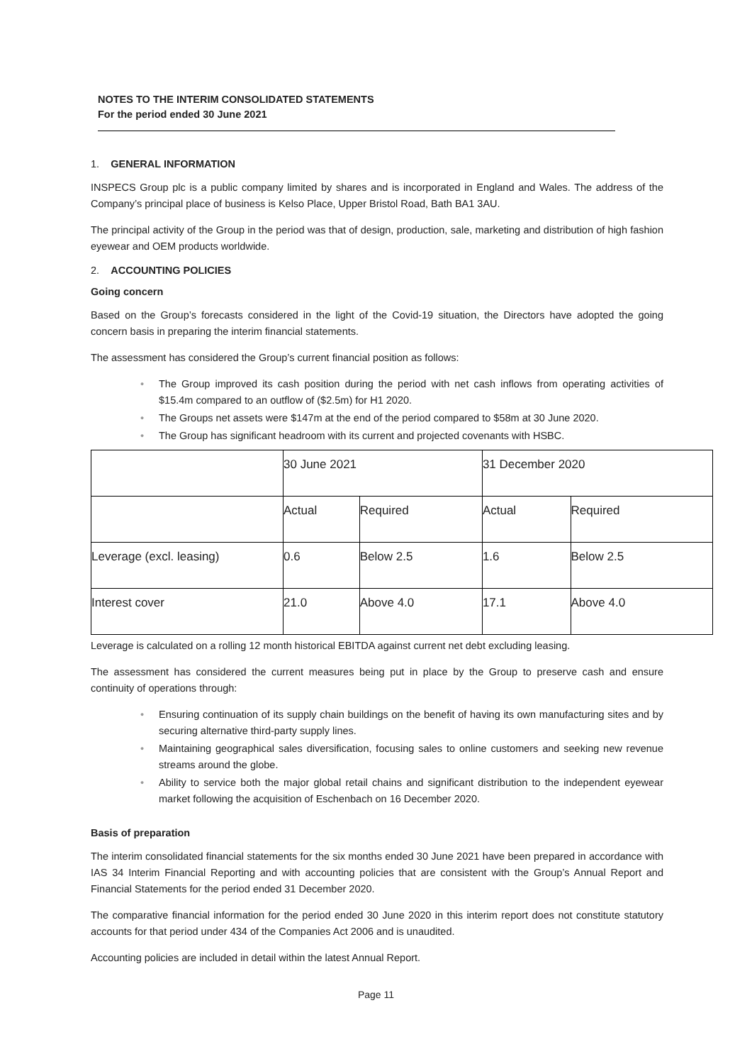NOTES TO THE INTERIM CONSOLIDATED STATEMENTS
For the period ended 30 June 2021
1. GENERAL INFORMATION
INSPECS Group plc is a public company limited by shares and is incorporated in England and Wales. The address of the Company’s principal place of business is Kelso Place, Upper Bristol Road, Bath BA1 3AU.
The principal activity of the Group in the period was that of design, production, sale, marketing and distribution of high fashion eyewear and OEM products worldwide.
2. ACCOUNTING POLICIES
Going concern
Based on the Group’s forecasts considered in the light of the Covid-19 situation, the Directors have adopted the going concern basis in preparing the interim financial statements.
The assessment has considered the Group’s current financial position as follows:
• The Group improved its cash position during the period with net cash inflows from operating activities of $15.4m compared to an outflow of ($2.5m) for H1 2020.
• The Groups net assets were $147m at the end of the period compared to $58m at 30 June 2020.
• The Group has significant headroom with its current and projected covenants with HSBC.
| | 30 June 2021 | | 31 December 2020 | |
| | Actual | Required | Actual | Required |
| Leverage (excl. leasing) | 0.6 | Below 2.5 | 1.6 | Below 2.5 |
| Interest cover | 21.0 | Above 4.0 | 17.1 | Above 4.0 |
Leverage is calculated on a rolling 12 month historical EBITDA against current net debt excluding leasing.
The assessment has considered the current measures being put in place by the Group to preserve cash and ensure continuity of operations through:
• Ensuring continuation of its supply chain buildings on the benefit of having its own manufacturing sites and by securing alternative third-party supply lines.
• Maintaining geographical sales diversification, focusing sales to online customers and seeking new revenue streams around the globe.
• Ability to service both the major global retail chains and significant distribution to the independent eyewear market following the acquisition of Eschenbach on 16 December 2020.
Basis of preparation
The interim consolidated financial statements for the six months ended 30 June 2021 have been prepared in accordance with IAS 34 Interim Financial Reporting and with accounting policies that are consistent with the Group’s Annual Report and Financial Statements for the period ended 31 December 2020.
The comparative financial information for the period ended 30 June 2020 in this interim report does not constitute statutory accounts for that period under 434 of the Companies Act 2006 and is unaudited.
Accounting policies are included in detail within the latest Annual Report.
Page 11